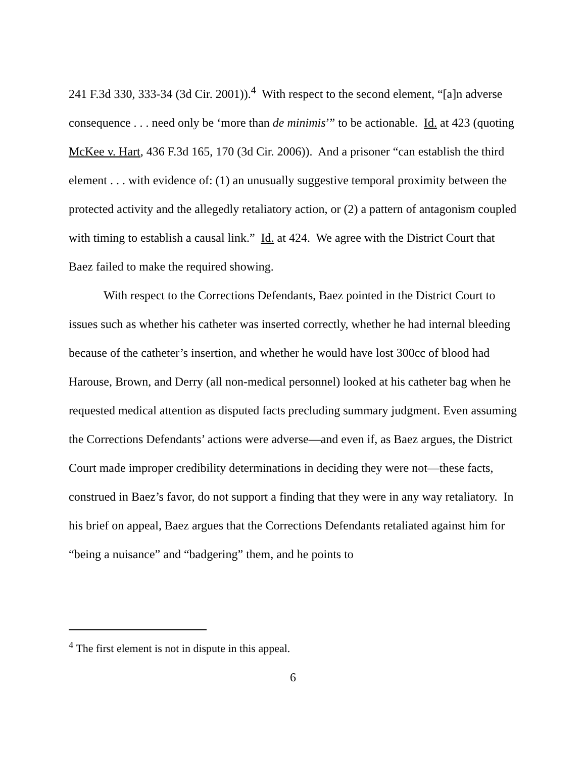241 F.3d 330, 333-34 (3d Cir. 2001)).<sup>4</sup> With respect to the second element, “[a]n adverse consequence . . . need only be ‘more than de minimis’” to be actionable. Id. at 423 (quoting McKee v. Hart, 436 F.3d 165, 170 (3d Cir. 2006)). And a prisoner “can establish the third element . . . with evidence of: (1) an unusually suggestive temporal proximity between the protected activity and the allegedly retaliatory action, or (2) a pattern of antagonism coupled with timing to establish a causal link.” Id. at 424. We agree with the District Court that Baez failed to make the required showing.
With respect to the Corrections Defendants, Baez pointed in the District Court to issues such as whether his catheter was inserted correctly, whether he had internal bleeding because of the catheter’s insertion, and whether he would have lost 300cc of blood had Harouse, Brown, and Derry (all non-medical personnel) looked at his catheter bag when he requested medical attention as disputed facts precluding summary judgment. Even assuming the Corrections Defendants’ actions were adverse—and even if, as Baez argues, the District Court made improper credibility determinations in deciding they were not—these facts, construed in Baez’s favor, do not support a finding that they were in any way retaliatory. In his brief on appeal, Baez argues that the Corrections Defendants retaliated against him for “being a nuisance” and “badgering” them, and he points to
<sup>4</sup> The first element is not in dispute in this appeal.
6